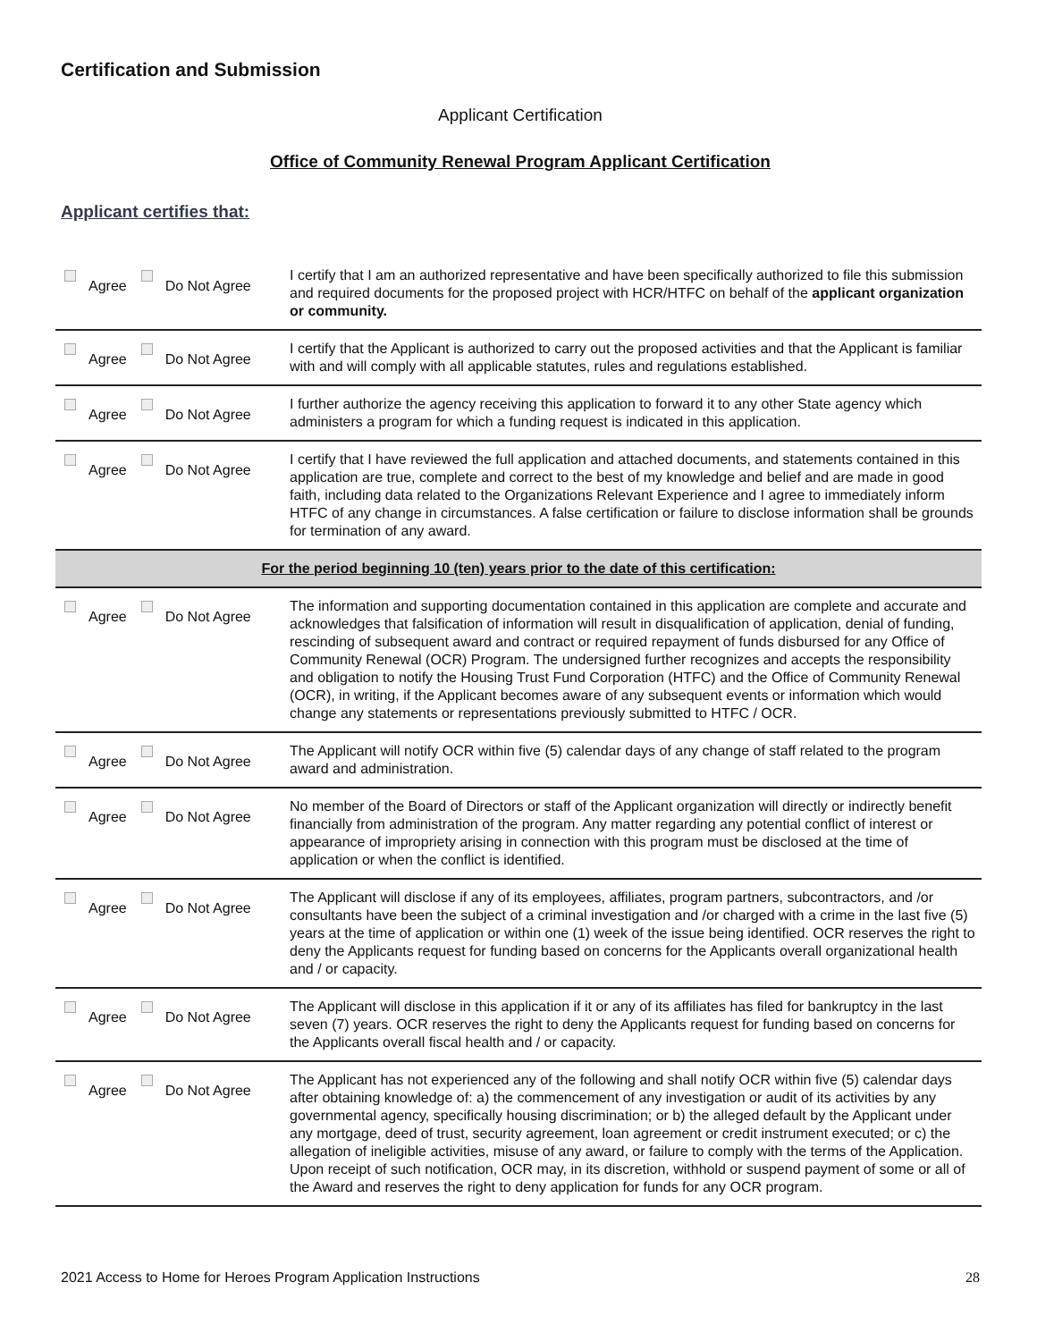Certification and Submission
Applicant Certification
Office of Community Renewal Program Applicant Certification
Applicant certifies that:
| Agree Do Not Agree | I certify that I am an authorized representative and have been specifically authorized to file this submission and required documents for the proposed project with HCR/HTFC on behalf of the applicant organization or community. |
| Agree Do Not Agree | I certify that the Applicant is authorized to carry out the proposed activities and that the Applicant is familiar with and will comply with all applicable statutes, rules and regulations established. |
| Agree Do Not Agree | I further authorize the agency receiving this application to forward it to any other State agency which administers a program for which a funding request is indicated in this application. |
| Agree Do Not Agree | I certify that I have reviewed the full application and attached documents, and statements contained in this application are true, complete and correct to the best of my knowledge and belief and are made in good faith, including data related to the Organizations Relevant Experience and I agree to immediately inform HTFC of any change in circumstances. A false certification or failure to disclose information shall be grounds for termination of any award. |
| For the period beginning 10 (ten) years prior to the date of this certification: | |
| Agree Do Not Agree | The information and supporting documentation contained in this application are complete and accurate and acknowledges that falsification of information will result in disqualification of application, denial of funding, rescinding of subsequent award and contract or required repayment of funds disbursed for any Office of Community Renewal (OCR) Program. The undersigned further recognizes and accepts the responsibility and obligation to notify the Housing Trust Fund Corporation (HTFC) and the Office of Community Renewal (OCR), in writing, if the Applicant becomes aware of any subsequent events or information which would change any statements or representations previously submitted to HTFC / OCR. |
| Agree Do Not Agree | The Applicant will notify OCR within five (5) calendar days of any change of staff related to the program award and administration. |
| Agree Do Not Agree | No member of the Board of Directors or staff of the Applicant organization will directly or indirectly benefit financially from administration of the program. Any matter regarding any potential conflict of interest or appearance of impropriety arising in connection with this program must be disclosed at the time of application or when the conflict is identified. |
| Agree Do Not Agree | The Applicant will disclose if any of its employees, affiliates, program partners, subcontractors, and /or consultants have been the subject of a criminal investigation and /or charged with a crime in the last five (5) years at the time of application or within one (1) week of the issue being identified. OCR reserves the right to deny the Applicants request for funding based on concerns for the Applicants overall organizational health and / or capacity. |
| Agree Do Not Agree | The Applicant will disclose in this application if it or any of its affiliates has filed for bankruptcy in the last seven (7) years. OCR reserves the right to deny the Applicants request for funding based on concerns for the Applicants overall fiscal health and / or capacity. |
| Agree Do Not Agree | The Applicant has not experienced any of the following and shall notify OCR within five (5) calendar days after obtaining knowledge of: a) the commencement of any investigation or audit of its activities by any governmental agency, specifically housing discrimination; or b) the alleged default by the Applicant under any mortgage, deed of trust, security agreement, loan agreement or credit instrument executed; or c) the allegation of ineligible activities, misuse of any award, or failure to comply with the terms of the Application. Upon receipt of such notification, OCR may, in its discretion, withhold or suspend payment of some or all of the Award and reserves the right to deny application for funds for any OCR program. |
2021 Access to Home for Heroes Program Application Instructions 28